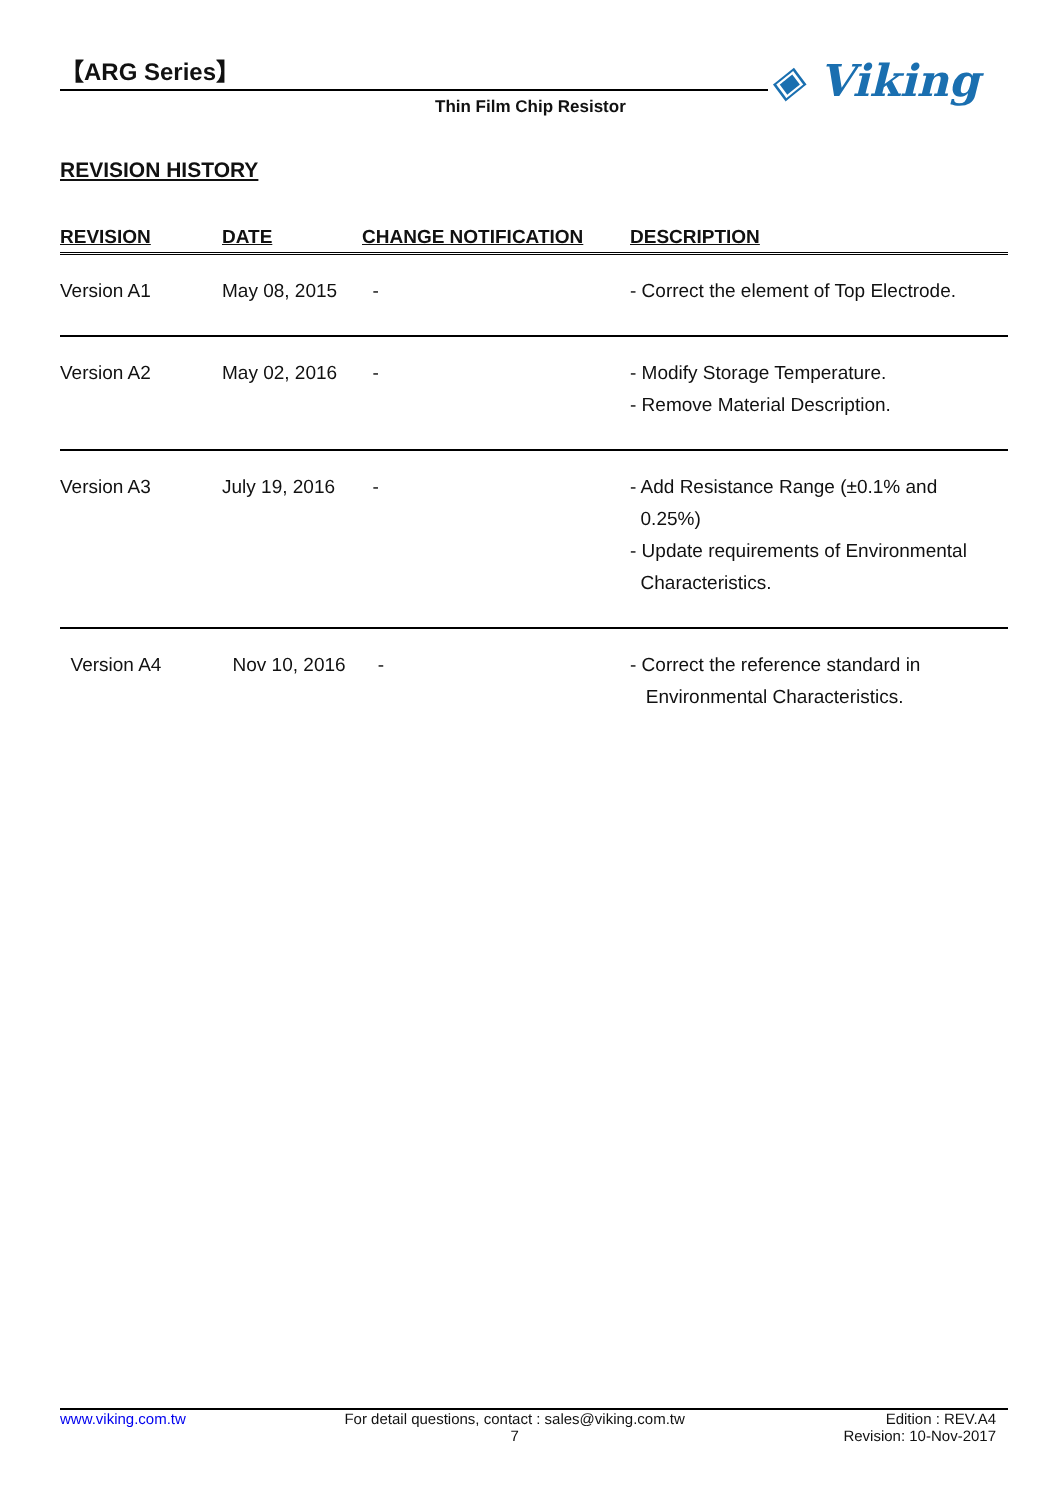【ARG Series】
Thin Film Chip Resistor
◈ Viking
REVISION HISTORY
| REVISION | DATE | CHANGE NOTIFICATION | DESCRIPTION |
| --- | --- | --- | --- |
| Version A1 | May 08, 2015 | - | - Correct the element of Top Electrode. |
| Version A2 | May 02, 2016 | - | - Modify Storage Temperature. - Remove Material Description. |
| Version A3 | July 19, 2016 | - | - Add Resistance Range (±0.1% and 0.25%) - Update requirements of Environmental Characteristics. |
| Version A4 | Nov 10, 2016 | - | - Correct the reference standard in Environmental Characteristics. |
www.viking.com.tw For detail questions, contact : sales@viking.com.tw
7
Edition : REV.A4
Revision: 10-Nov-2017